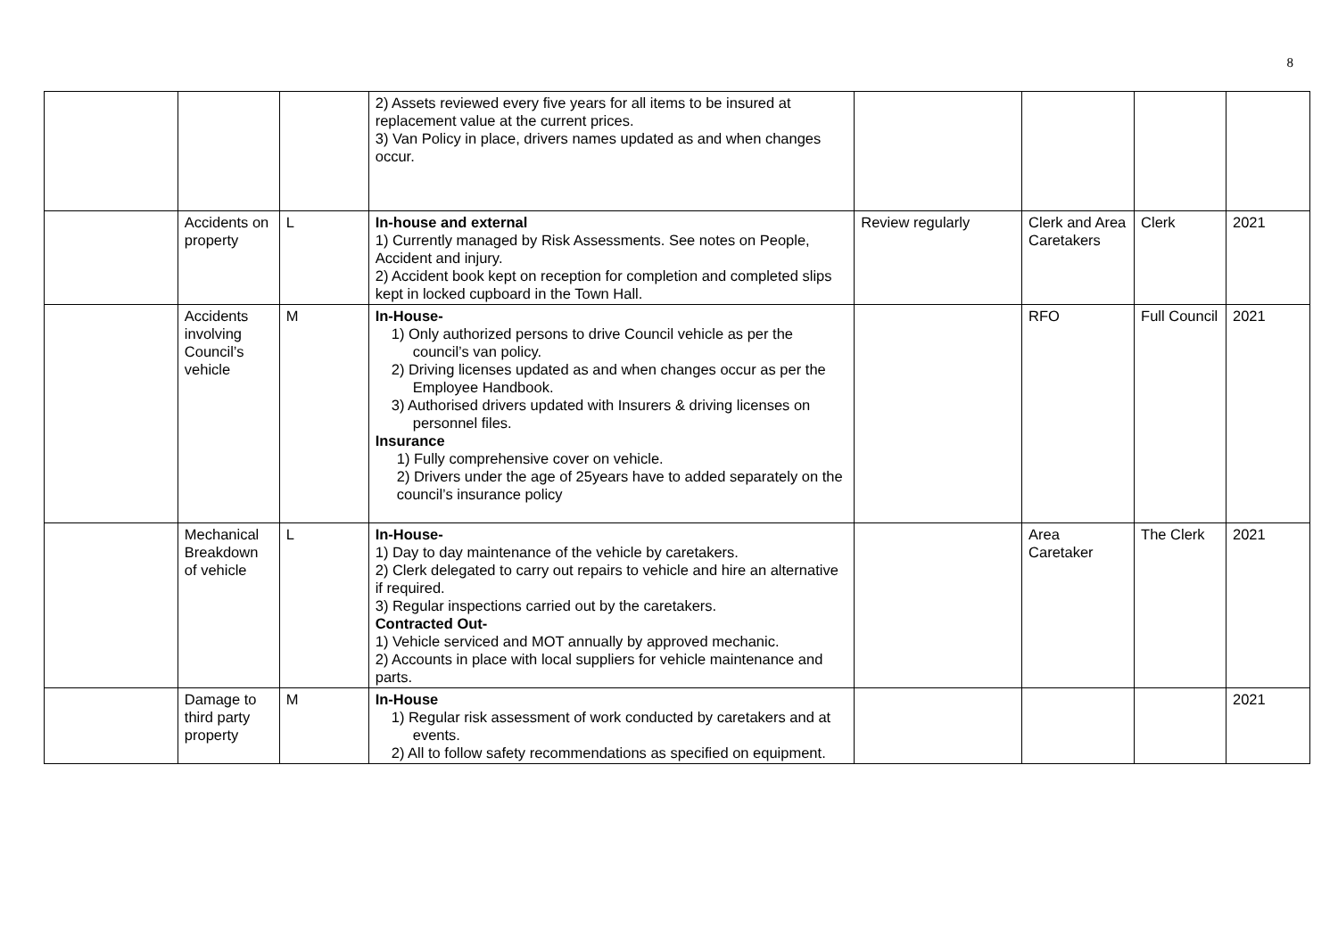8
| | | | 2) Assets reviewed every five years for all items to be insured at replacement value at the current prices. 3) Van Policy in place, drivers names updated as and when changes occur. | | | | |
| | Accidents on property | L | In-house and external 1) Currently managed by Risk Assessments. See notes on People, Accident and injury. 2) Accident book kept on reception for completion and completed slips kept in locked cupboard in the Town Hall. | Review regularly | Clerk and Area Caretakers | Clerk | 2021 |
| | Accidents involving Council’s vehicle | M | In-House- 1) Only authorized persons to drive Council vehicle as per the council’s van policy. 2) Driving licenses updated as and when changes occur as per the Employee Handbook. 3) Authorised drivers updated with Insurers & driving licenses on personnel files. Insurance 1) Fully comprehensive cover on vehicle. 2) Drivers under the age of 25years have to added separately on the council’s insurance policy | | RFO | Full Council | 2021 |
| | Mechanical Breakdown of vehicle | L | In-House- 1) Day to day maintenance of the vehicle by caretakers. 2) Clerk delegated to carry out repairs to vehicle and hire an alternative if required. 3) Regular inspections carried out by the caretakers. Contracted Out- 1) Vehicle serviced and MOT annually by approved mechanic. 2) Accounts in place with local suppliers for vehicle maintenance and parts. | | Area Caretaker | The Clerk | 2021 |
| | Damage to third party property | M | In-House 1) Regular risk assessment of work conducted by caretakers and at events. 2) All to follow safety recommendations as specified on equipment. | | | | 2021 |